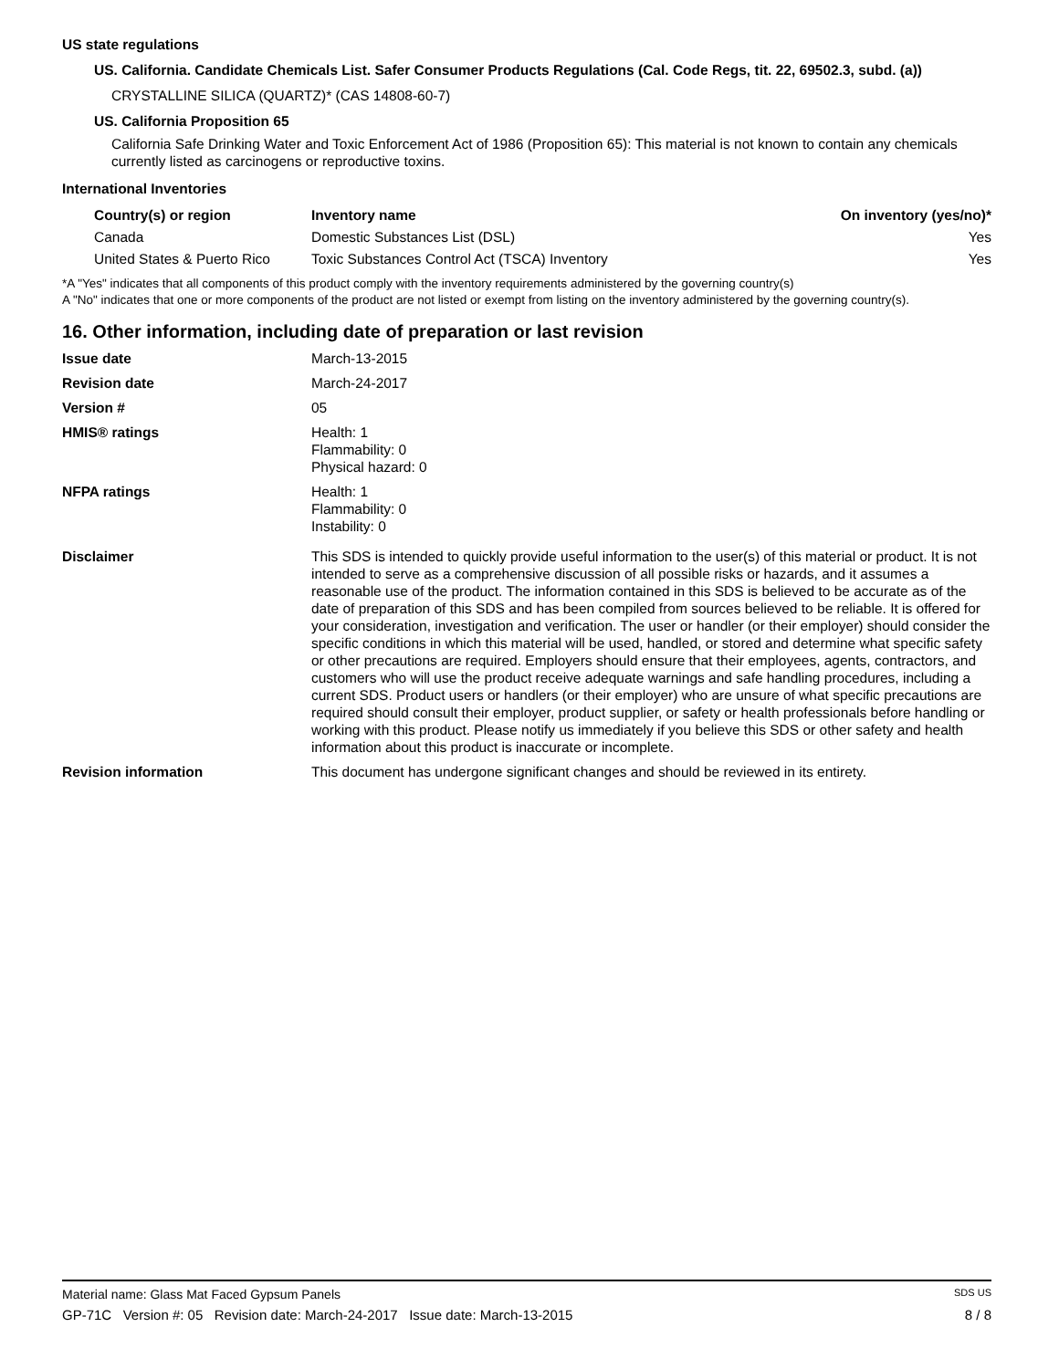US state regulations
US. California. Candidate Chemicals List. Safer Consumer Products Regulations (Cal. Code Regs, tit. 22, 69502.3, subd. (a))
CRYSTALLINE SILICA (QUARTZ)* (CAS 14808-60-7)
US. California Proposition 65
California Safe Drinking Water and Toxic Enforcement Act of 1986 (Proposition 65): This material is not known to contain any chemicals currently listed as carcinogens or reproductive toxins.
International Inventories
| Country(s) or region | Inventory name | On inventory (yes/no)* |
| --- | --- | --- |
| Canada | Domestic Substances List (DSL) | Yes |
| United States & Puerto Rico | Toxic Substances Control Act (TSCA) Inventory | Yes |
*A "Yes" indicates that all components of this product comply with the inventory requirements administered by the governing country(s)
A "No" indicates that one or more components of the product are not listed or exempt from listing on the inventory administered by the governing country(s).
16. Other information, including date of preparation or last revision
| Issue date | March-13-2015 |
| Revision date | March-24-2017 |
| Version # | 05 |
| HMIS® ratings | Health: 1 Flammability: 0 Physical hazard: 0 |
| NFPA ratings | Health: 1 Flammability: 0 Instability: 0 |
| Disclaimer | This SDS is intended to quickly provide useful information to the user(s) of this material or product. It is not intended to serve as a comprehensive discussion of all possible risks or hazards, and it assumes a reasonable use of the product. The information contained in this SDS is believed to be accurate as of the date of preparation of this SDS and has been compiled from sources believed to be reliable. It is offered for your consideration, investigation and verification. The user or handler (or their employer) should consider the specific conditions in which this material will be used, handled, or stored and determine what specific safety or other precautions are required. Employers should ensure that their employees, agents, contractors, and customers who will use the product receive adequate warnings and safe handling procedures, including a current SDS. Product users or handlers (or their employer) who are unsure of what specific precautions are required should consult their employer, product supplier, or safety or health professionals before handling or working with this product. Please notify us immediately if you believe this SDS or other safety and health information about this product is inaccurate or incomplete. |
| Revision information | This document has undergone significant changes and should be reviewed in its entirety. |
Material name: Glass Mat Faced Gypsum Panels SDS US
GP-71C Version #: 05 Revision date: March-24-2017 Issue date: March-13-2015 8 / 8